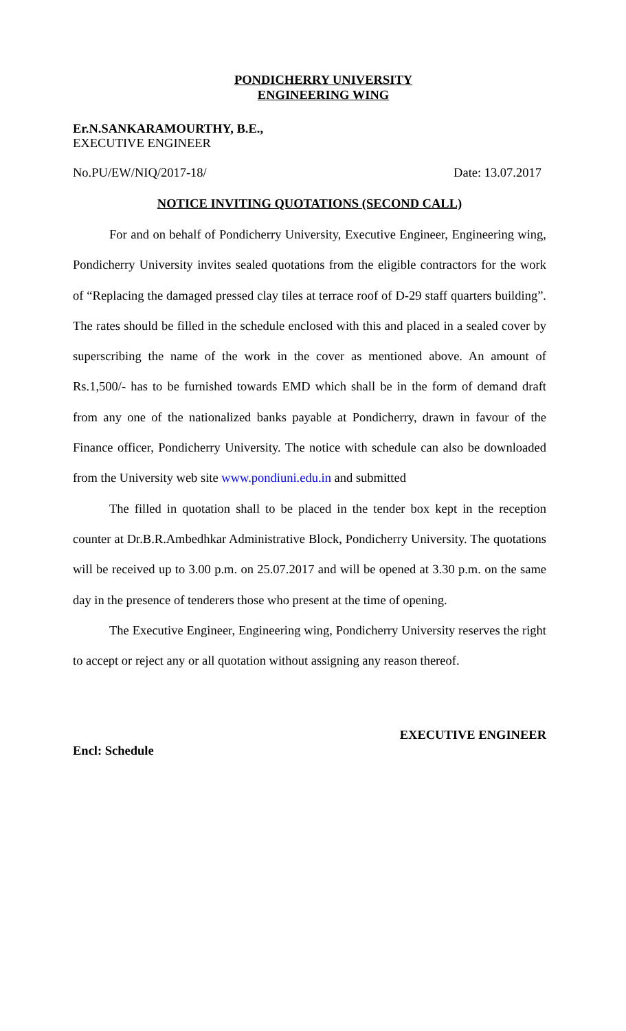PONDICHERRY UNIVERSITY
ENGINEERING WING
Er.N.SANKARAMOURTHY, B.E.,
EXECUTIVE ENGINEER
No.PU/EW/NIQ/2017-18/ Date: 13.07.2017
NOTICE INVITING QUOTATIONS (SECOND CALL)
For and on behalf of Pondicherry University, Executive Engineer, Engineering wing, Pondicherry University invites sealed quotations from the eligible contractors for the work of “Replacing the damaged pressed clay tiles at terrace roof of D-29 staff quarters building”. The rates should be filled in the schedule enclosed with this and placed in a sealed cover by superscribing the name of the work in the cover as mentioned above. An amount of Rs.1,500/- has to be furnished towards EMD which shall be in the form of demand draft from any one of the nationalized banks payable at Pondicherry, drawn in favour of the Finance officer, Pondicherry University. The notice with schedule can also be downloaded from the University web site www.pondiuni.edu.in and submitted
The filled in quotation shall to be placed in the tender box kept in the reception counter at Dr.B.R.Ambedhkar Administrative Block, Pondicherry University. The quotations will be received up to 3.00 p.m. on 25.07.2017 and will be opened at 3.30 p.m. on the same day in the presence of tenderers those who present at the time of opening.
The Executive Engineer, Engineering wing, Pondicherry University reserves the right to accept or reject any or all quotation without assigning any reason thereof.
EXECUTIVE ENGINEER
Encl: Schedule